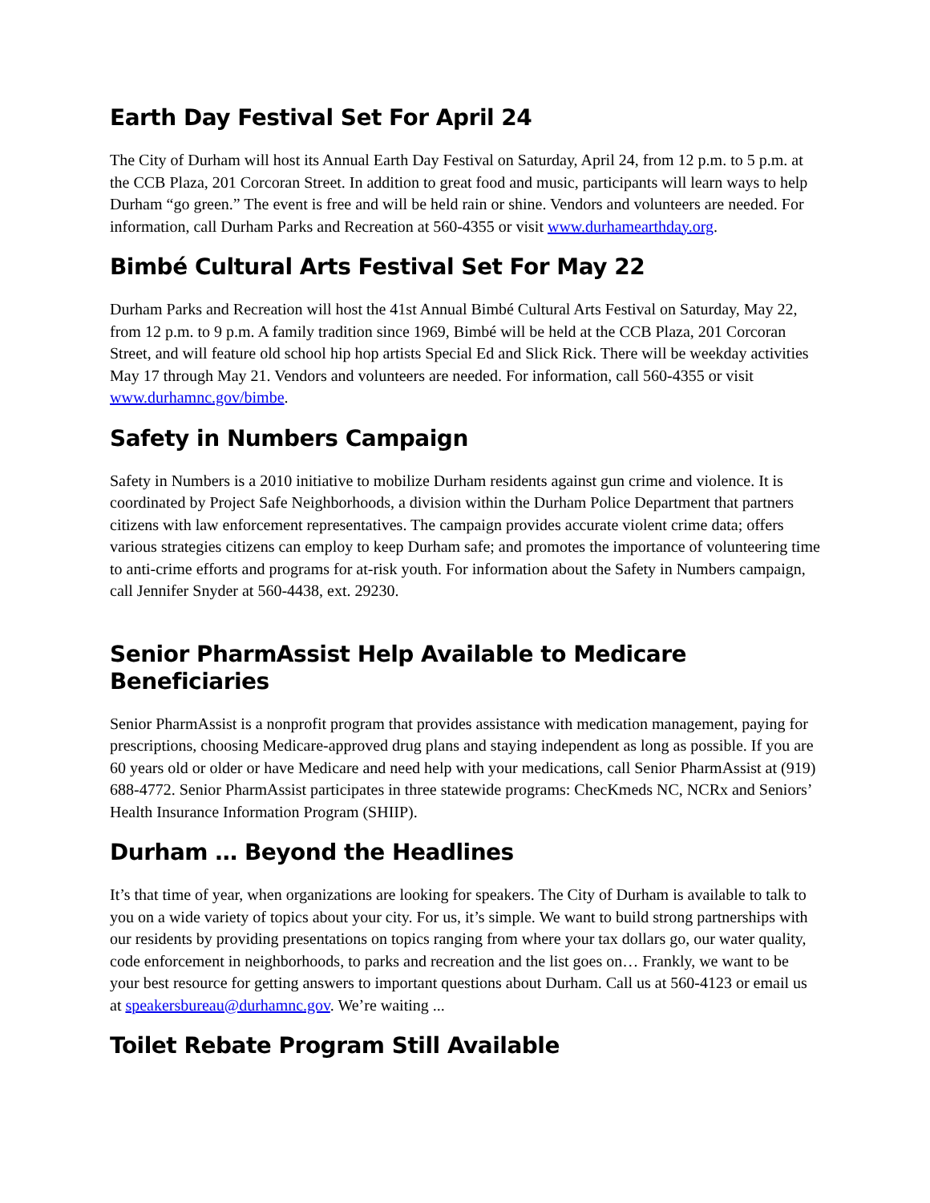Earth Day Festival Set For April 24
The City of Durham will host its Annual Earth Day Festival on Saturday, April 24, from 12 p.m. to 5 p.m. at the CCB Plaza, 201 Corcoran Street. In addition to great food and music, participants will learn ways to help Durham “go green.” The event is free and will be held rain or shine. Vendors and volunteers are needed. For information, call Durham Parks and Recreation at 560-4355 or visit www.durhamearthday.org.
Bimbé Cultural Arts Festival Set For May 22
Durham Parks and Recreation will host the 41st Annual Bimbé Cultural Arts Festival on Saturday, May 22, from 12 p.m. to 9 p.m. A family tradition since 1969, Bimbé will be held at the CCB Plaza, 201 Corcoran Street, and will feature old school hip hop artists Special Ed and Slick Rick. There will be weekday activities May 17 through May 21. Vendors and volunteers are needed. For information, call 560-4355 or visit www.durhamnc.gov/bimbe.
Safety in Numbers Campaign
Safety in Numbers is a 2010 initiative to mobilize Durham residents against gun crime and violence. It is coordinated by Project Safe Neighborhoods, a division within the Durham Police Department that partners citizens with law enforcement representatives. The campaign provides accurate violent crime data; offers various strategies citizens can employ to keep Durham safe; and promotes the importance of volunteering time to anti-crime efforts and programs for at-risk youth. For information about the Safety in Numbers campaign, call Jennifer Snyder at 560-4438, ext. 29230.
Senior PharmAssist Help Available to Medicare Beneficiaries
Senior PharmAssist is a nonprofit program that provides assistance with medication management, paying for prescriptions, choosing Medicare-approved drug plans and staying independent as long as possible. If you are 60 years old or older or have Medicare and need help with your medications, call Senior PharmAssist at (919) 688-4772. Senior PharmAssist participates in three statewide programs: ChecKmeds NC, NCRx and Seniors’ Health Insurance Information Program (SHIIP).
Durham … Beyond the Headlines
It’s that time of year, when organizations are looking for speakers. The City of Durham is available to talk to you on a wide variety of topics about your city. For us, it’s simple. We want to build strong partnerships with our residents by providing presentations on topics ranging from where your tax dollars go, our water quality, code enforcement in neighborhoods, to parks and recreation and the list goes on… Frankly, we want to be your best resource for getting answers to important questions about Durham. Call us at 560-4123 or email us at speakersbureau@durhamnc.gov. We’re waiting ...
Toilet Rebate Program Still Available